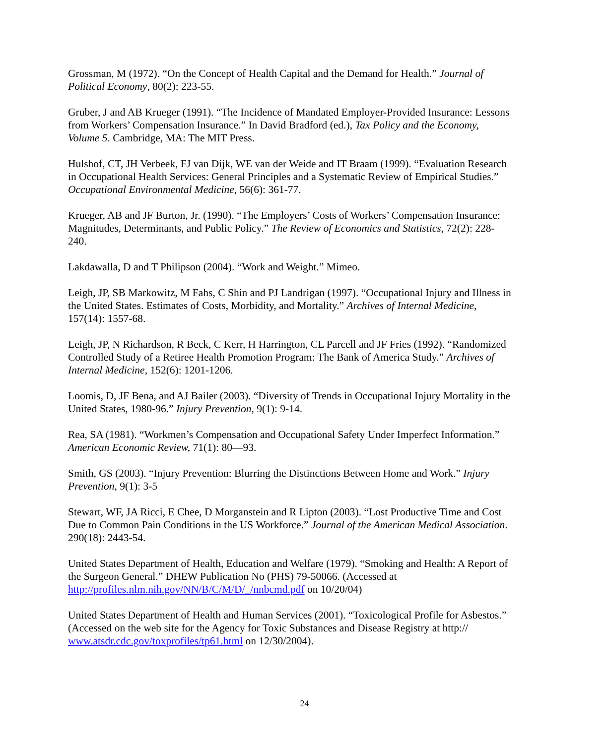Grossman, M (1972). “On the Concept of Health Capital and the Demand for Health.” Journal of Political Economy, 80(2): 223-55.
Gruber, J and AB Krueger (1991). “The Incidence of Mandated Employer-Provided Insurance: Lessons from Workers’ Compensation Insurance.” In David Bradford (ed.), Tax Policy and the Economy, Volume 5. Cambridge, MA: The MIT Press.
Hulshof, CT, JH Verbeek, FJ van Dijk, WE van der Weide and IT Braam (1999). “Evaluation Research in Occupational Health Services: General Principles and a Systematic Review of Empirical Studies.” Occupational Environmental Medicine, 56(6): 361-77.
Krueger, AB and JF Burton, Jr. (1990). “The Employers’ Costs of Workers’ Compensation Insurance: Magnitudes, Determinants, and Public Policy.” The Review of Economics and Statistics, 72(2): 228-240.
Lakdawalla, D and T Philipson (2004). “Work and Weight.” Mimeo.
Leigh, JP, SB Markowitz, M Fahs, C Shin and PJ Landrigan (1997). “Occupational Injury and Illness in the United States. Estimates of Costs, Morbidity, and Mortality.” Archives of Internal Medicine, 157(14): 1557-68.
Leigh, JP, N Richardson, R Beck, C Kerr, H Harrington, CL Parcell and JF Fries (1992). “Randomized Controlled Study of a Retiree Health Promotion Program: The Bank of America Study.” Archives of Internal Medicine, 152(6): 1201-1206.
Loomis, D, JF Bena, and AJ Bailer (2003). “Diversity of Trends in Occupational Injury Mortality in the United States, 1980-96.” Injury Prevention, 9(1): 9-14.
Rea, SA (1981). “Workmen’s Compensation and Occupational Safety Under Imperfect Information.” American Economic Review, 71(1): 80—93.
Smith, GS (2003). “Injury Prevention: Blurring the Distinctions Between Home and Work.” Injury Prevention, 9(1): 3-5
Stewart, WF, JA Ricci, E Chee, D Morganstein and R Lipton (2003). “Lost Productive Time and Cost Due to Common Pain Conditions in the US Workforce.” Journal of the American Medical Association. 290(18): 2443-54.
United States Department of Health, Education and Welfare (1979). “Smoking and Health: A Report of the Surgeon General.” DHEW Publication No (PHS) 79-50066. (Accessed at http://profiles.nlm.nih.gov/NN/B/C/M/D/_/nnbcmd.pdf on 10/20/04)
United States Department of Health and Human Services (2001). “Toxicological Profile for Asbestos.” (Accessed on the web site for the Agency for Toxic Substances and Disease Registry at http:// www.atsdr.cdc.gov/toxprofiles/tp61.html on 12/30/2004).
24